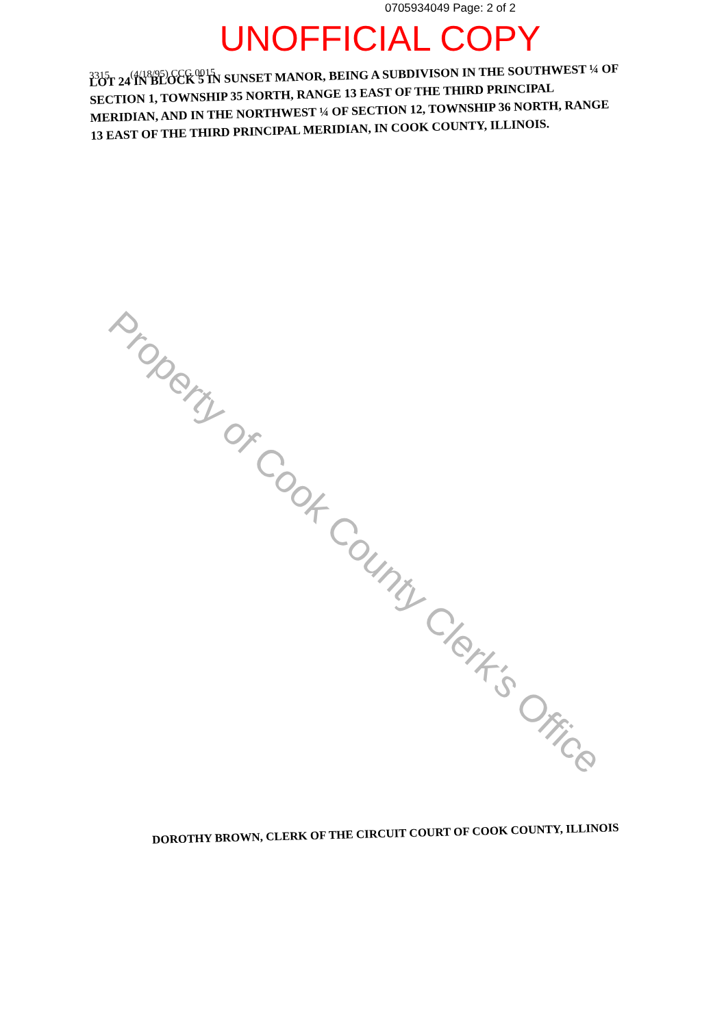0705934049 Page: 2 of 2
UNOFFICIAL COPY
3315 (4/18/95) CCG 0015
LOT 24 IN BLOCK 5 IN SUNSET MANOR, BEING A SUBDIVISON IN THE SOUTHWEST ¼ OF SECTION 1, TOWNSHIP 35 NORTH, RANGE 13 EAST OF THE THIRD PRINCIPAL MERIDIAN, AND IN THE NORTHWEST ¼ OF SECTION 12, TOWNSHIP 36 NORTH, RANGE 13 EAST OF THE THIRD PRINCIPAL MERIDIAN, IN COOK COUNTY, ILLINOIS.
Property of Cook County Clerk's Office
DOROTHY BROWN, CLERK OF THE CIRCUIT COURT OF COOK COUNTY, ILLINOIS